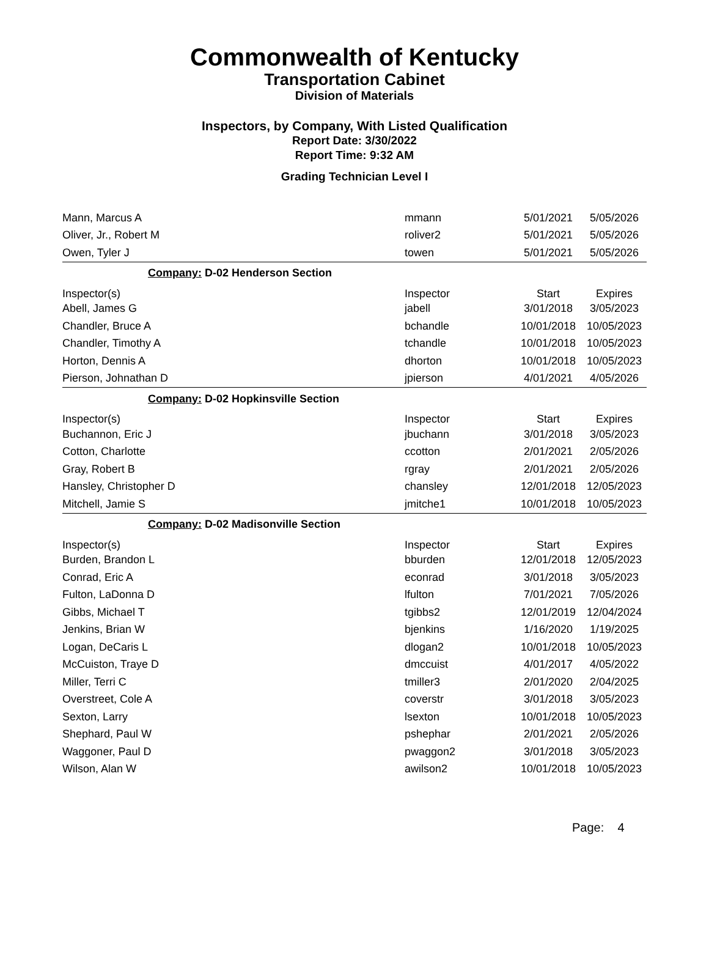Commonwealth of Kentucky
Transportation Cabinet
Division of Materials
Inspectors, by Company, With Listed Qualification
Report Date: 3/30/2022
Report Time: 9:32 AM
Grading Technician Level I
| Mann, Marcus A | mmann | 5/01/2021 | 5/05/2026 |
| Oliver, Jr., Robert M | roliver2 | 5/01/2021 | 5/05/2026 |
| Owen, Tyler J | towen | 5/01/2021 | 5/05/2026 |
| Company: D-02 Henderson Section | | | |
| Inspector(s) | Inspector | Start | Expires |
| Abell, James G | jabell | 3/01/2018 | 3/05/2023 |
| Chandler, Bruce A | bchandle | 10/01/2018 | 10/05/2023 |
| Chandler, Timothy A | tchandle | 10/01/2018 | 10/05/2023 |
| Horton, Dennis A | dhorton | 10/01/2018 | 10/05/2023 |
| Pierson, Johnathan D | jpierson | 4/01/2021 | 4/05/2026 |
| Company: D-02 Hopkinsville Section | | | |
| Inspector(s) | Inspector | Start | Expires |
| Buchannon, Eric J | jbuchann | 3/01/2018 | 3/05/2023 |
| Cotton, Charlotte | ccotton | 2/01/2021 | 2/05/2026 |
| Gray, Robert B | rgray | 2/01/2021 | 2/05/2026 |
| Hansley, Christopher D | chansley | 12/01/2018 | 12/05/2023 |
| Mitchell, Jamie S | jmitche1 | 10/01/2018 | 10/05/2023 |
| Company: D-02 Madisonville Section | | | |
| Inspector(s) | Inspector | Start | Expires |
| Burden, Brandon L | bburden | 12/01/2018 | 12/05/2023 |
| Conrad, Eric A | econrad | 3/01/2018 | 3/05/2023 |
| Fulton, LaDonna D | lfulton | 7/01/2021 | 7/05/2026 |
| Gibbs, Michael T | tgibbs2 | 12/01/2019 | 12/04/2024 |
| Jenkins, Brian W | bjenkins | 1/16/2020 | 1/19/2025 |
| Logan, DeCaris L | dlogan2 | 10/01/2018 | 10/05/2023 |
| McCuiston, Traye D | dmccuist | 4/01/2017 | 4/05/2022 |
| Miller, Terri C | tmiller3 | 2/01/2020 | 2/04/2025 |
| Overstreet, Cole A | coverstr | 3/01/2018 | 3/05/2023 |
| Sexton, Larry | lsexton | 10/01/2018 | 10/05/2023 |
| Shephard, Paul W | pshephar | 2/01/2021 | 2/05/2026 |
| Waggoner, Paul D | pwaggon2 | 3/01/2018 | 3/05/2023 |
| Wilson, Alan W | awilson2 | 10/01/2018 | 10/05/2023 |
Page: 4